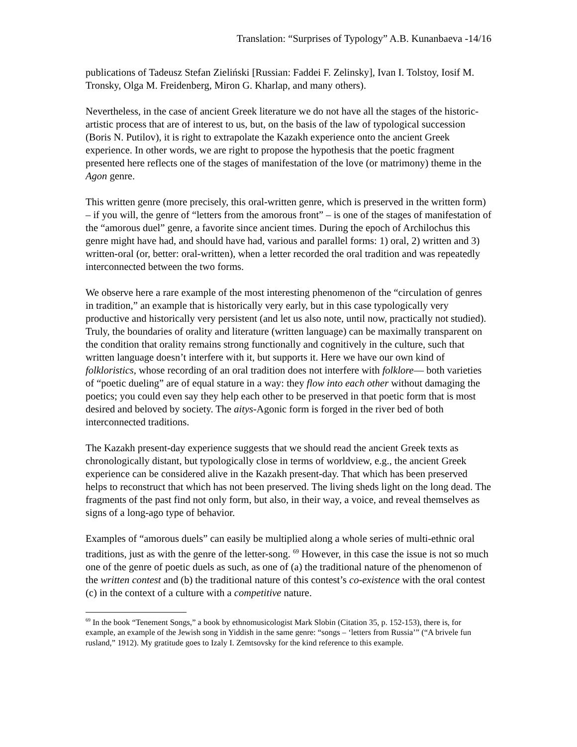Translation: “Surprises of Typology” A.B. Kunanbaeva -14/16
publications of Tadeusz Stefan Zieliński [Russian: Faddei F. Zelinsky], Ivan I. Tolstoy, Iosif M. Tronsky, Olga M. Freidenberg, Miron G. Kharlap, and many others).
Nevertheless, in the case of ancient Greek literature we do not have all the stages of the historic-artistic process that are of interest to us, but, on the basis of the law of typological succession (Boris N. Putilov), it is right to extrapolate the Kazakh experience onto the ancient Greek experience. In other words, we are right to propose the hypothesis that the poetic fragment presented here reflects one of the stages of manifestation of the love (or matrimony) theme in the Agon genre.
This written genre (more precisely, this oral-written genre, which is preserved in the written form) – if you will, the genre of “letters from the amorous front” – is one of the stages of manifestation of the “amorous duel” genre, a favorite since ancient times. During the epoch of Archilochus this genre might have had, and should have had, various and parallel forms: 1) oral, 2) written and 3) written-oral (or, better: oral-written), when a letter recorded the oral tradition and was repeatedly interconnected between the two forms.
We observe here a rare example of the most interesting phenomenon of the “circulation of genres in tradition,” an example that is historically very early, but in this case typologically very productive and historically very persistent (and let us also note, until now, practically not studied). Truly, the boundaries of orality and literature (written language) can be maximally transparent on the condition that orality remains strong functionally and cognitively in the culture, such that written language doesn’t interfere with it, but supports it. Here we have our own kind of folkloristics, whose recording of an oral tradition does not interfere with folklore— both varieties of “poetic dueling” are of equal stature in a way: they flow into each other without damaging the poetics; you could even say they help each other to be preserved in that poetic form that is most desired and beloved by society. The aitys-Agonic form is forged in the river bed of both interconnected traditions.
The Kazakh present-day experience suggests that we should read the ancient Greek texts as chronologically distant, but typologically close in terms of worldview, e.g., the ancient Greek experience can be considered alive in the Kazakh present-day. That which has been preserved helps to reconstruct that which has not been preserved. The living sheds light on the long dead. The fragments of the past find not only form, but also, in their way, a voice, and reveal themselves as signs of a long-ago type of behavior.
Examples of “amorous duels” can easily be multiplied along a whole series of multi-ethnic oral traditions, just as with the genre of the letter-song. <sup>69</sup> However, in this case the issue is not so much one of the genre of poetic duels as such, as one of (a) the traditional nature of the phenomenon of the written contest and (b) the traditional nature of this contest’s co-existence with the oral contest (c) in the context of a culture with a competitive nature.
<sup>69</sup> In the book “Tenement Songs,” a book by ethnomusicologist Mark Slobin (Citation 35, p. 152-153), there is, for example, an example of the Jewish song in Yiddish in the same genre: “songs – ‘letters from Russia’” (“A brivele fun rusland,” 1912). My gratitude goes to Izaly I. Zemtsovsky for the kind reference to this example.